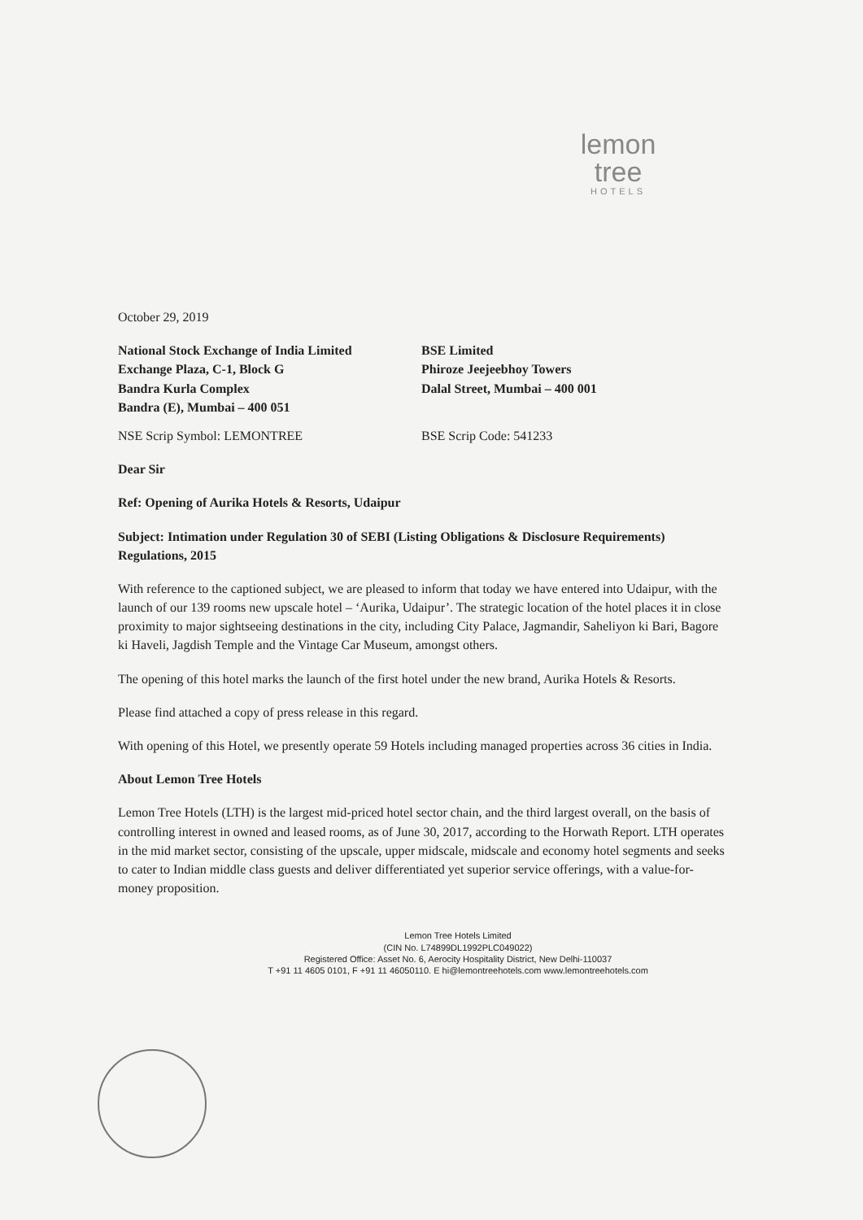lemon tree
HOTELS
October 29, 2019
National Stock Exchange of India Limited
Exchange Plaza, C-1, Block G
Bandra Kurla Complex
Bandra (E), Mumbai – 400 051
BSE Limited
Phiroze Jeejeebhoy Towers
Dalal Street, Mumbai – 400 001
NSE Scrip Symbol: LEMONTREE BSE Scrip Code: 541233
Dear Sir
Ref: Opening of Aurika Hotels & Resorts, Udaipur
Subject: Intimation under Regulation 30 of SEBI (Listing Obligations & Disclosure Requirements) Regulations, 2015
With reference to the captioned subject, we are pleased to inform that today we have entered into Udaipur, with the launch of our 139 rooms new upscale hotel – ‘Aurika, Udaipur’. The strategic location of the hotel places it in close proximity to major sightseeing destinations in the city, including City Palace, Jagmandir, Saheliyon ki Bari, Bagore ki Haveli, Jagdish Temple and the Vintage Car Museum, amongst others.
The opening of this hotel marks the launch of the first hotel under the new brand, Aurika Hotels & Resorts.
Please find attached a copy of press release in this regard.
With opening of this Hotel, we presently operate 59 Hotels including managed properties across 36 cities in India.
About Lemon Tree Hotels
Lemon Tree Hotels (LTH) is the largest mid-priced hotel sector chain, and the third largest overall, on the basis of controlling interest in owned and leased rooms, as of June 30, 2017, according to the Horwath Report. LTH operates in the mid market sector, consisting of the upscale, upper midscale, midscale and economy hotel segments and seeks to cater to Indian middle class guests and deliver differentiated yet superior service offerings, with a value-for-money proposition.
Lemon Tree Hotels Limited
(CIN No. L74899DL1992PLC049022)
Registered Office: Asset No. 6, Aerocity Hospitality District, New Delhi-110037
T +91 11 4605 0101, F +91 11 46050110. E hi@lemontreehotels.com www.lemontreehotels.com